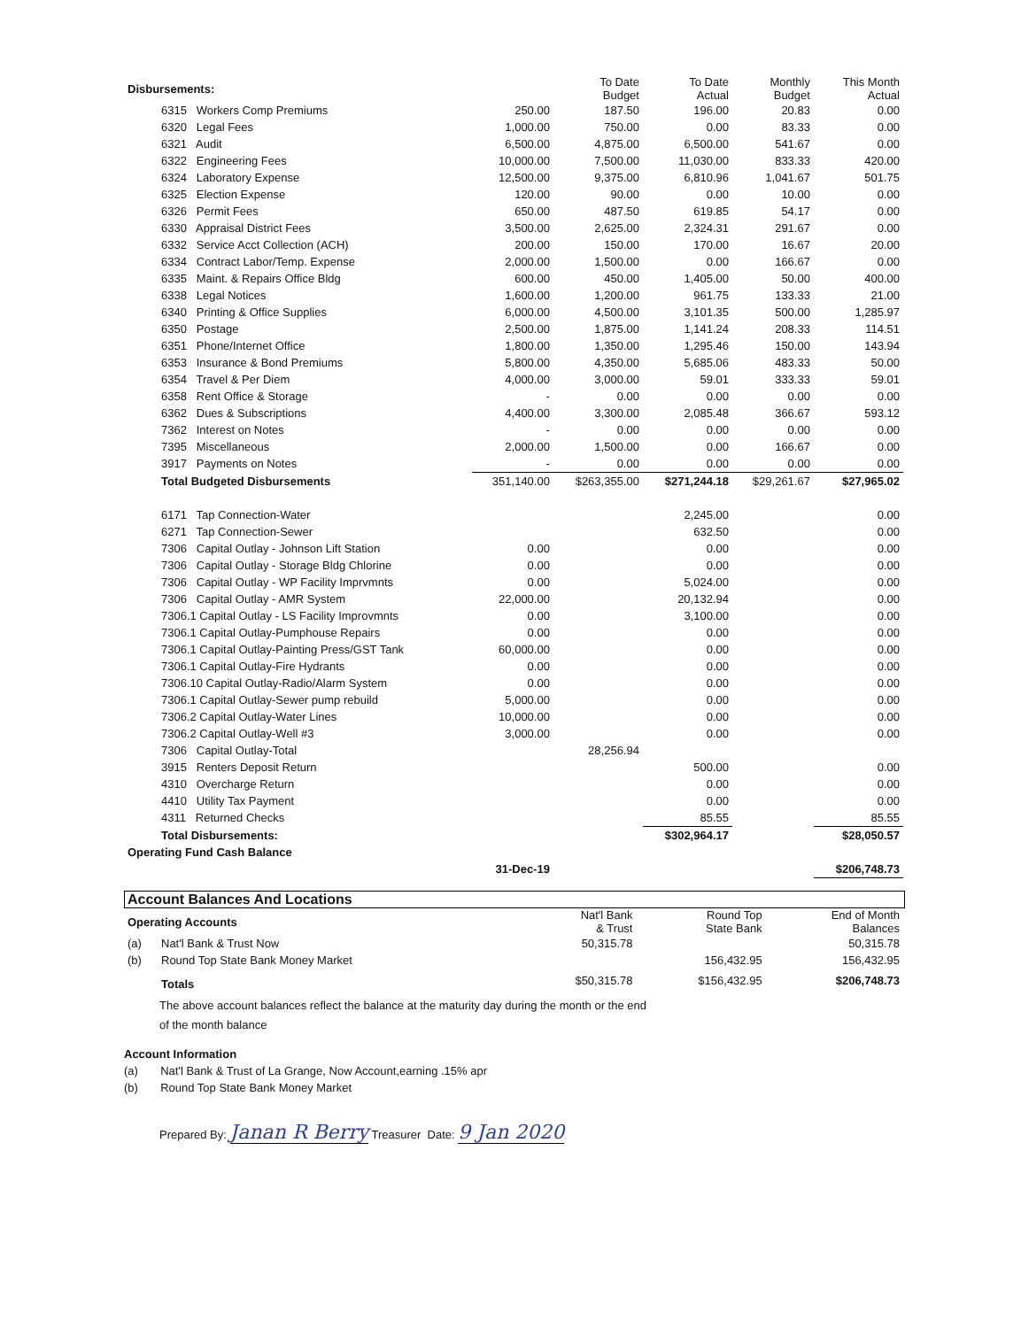| Disbursements: | | | To Date Budget | To Date Actual | Monthly Budget | This Month Actual |
| | 6315 Workers Comp Premiums | 250.00 | 187.50 | 196.00 | 20.83 | 0.00 |
| | 6320 Legal Fees | 1,000.00 | 750.00 | 0.00 | 83.33 | 0.00 |
| | 6321 Audit | 6,500.00 | 4,875.00 | 6,500.00 | 541.67 | 0.00 |
| | 6322 Engineering Fees | 10,000.00 | 7,500.00 | 11,030.00 | 833.33 | 420.00 |
| | 6324 Laboratory Expense | 12,500.00 | 9,375.00 | 6,810.96 | 1,041.67 | 501.75 |
| | 6325 Election Expense | 120.00 | 90.00 | 0.00 | 10.00 | 0.00 |
| | 6326 Permit Fees | 650.00 | 487.50 | 619.85 | 54.17 | 0.00 |
| | 6330 Appraisal District Fees | 3,500.00 | 2,625.00 | 2,324.31 | 291.67 | 0.00 |
| | 6332 Service Acct Collection (ACH) | 200.00 | 150.00 | 170.00 | 16.67 | 20.00 |
| | 6334 Contract Labor/Temp. Expense | 2,000.00 | 1,500.00 | 0.00 | 166.67 | 0.00 |
| | 6335 Maint. & Repairs Office Bldg | 600.00 | 450.00 | 1,405.00 | 50.00 | 400.00 |
| | 6338 Legal Notices | 1,600.00 | 1,200.00 | 961.75 | 133.33 | 21.00 |
| | 6340 Printing & Office Supplies | 6,000.00 | 4,500.00 | 3,101.35 | 500.00 | 1,285.97 |
| | 6350 Postage | 2,500.00 | 1,875.00 | 1,141.24 | 208.33 | 114.51 |
| | 6351 Phone/Internet Office | 1,800.00 | 1,350.00 | 1,295.46 | 150.00 | 143.94 |
| | 6353 Insurance & Bond Premiums | 5,800.00 | 4,350.00 | 5,685.06 | 483.33 | 50.00 |
| | 6354 Travel & Per Diem | 4,000.00 | 3,000.00 | 59.01 | 333.33 | 59.01 |
| | 6358 Rent Office & Storage | - | 0.00 | 0.00 | 0.00 | 0.00 |
| | 6362 Dues & Subscriptions | 4,400.00 | 3,300.00 | 2,085.48 | 366.67 | 593.12 |
| | 7362 Interest on Notes | - | 0.00 | 0.00 | 0.00 | 0.00 |
| | 7395 Miscellaneous | 2,000.00 | 1,500.00 | 0.00 | 166.67 | 0.00 |
| | 3917 Payments on Notes | - | 0.00 | 0.00 | 0.00 | 0.00 |
| | Total Budgeted Disbursements | 351,140.00 | $263,355.00 | $271,244.18 | $29,261.67 | $27,965.02 |
| | 6171 Tap Connection-Water | | | 2,245.00 | | 0.00 |
| | 6271 Tap Connection-Sewer | | | 632.50 | | 0.00 |
| | 7306 Capital Outlay - Johnson Lift Station | 0.00 | | 0.00 | | 0.00 |
| | 7306 Capital Outlay - Storage Bldg Chlorine | 0.00 | | 0.00 | | 0.00 |
| | 7306 Capital Outlay - WP Facility Imprvmnts | 0.00 | | 5,024.00 | | 0.00 |
| | 7306 Capital Outlay - AMR System | 22,000.00 | | 20,132.94 | | 0.00 |
| | 7306.1 Capital Outlay - LS Facility Improvmnts | 0.00 | | 3,100.00 | | 0.00 |
| | 7306.1 Capital Outlay-Pumphouse Repairs | 0.00 | | 0.00 | | 0.00 |
| | 7306.1 Capital Outlay-Painting Press/GST Tank | 60,000.00 | | 0.00 | | 0.00 |
| | 7306.1 Capital Outlay-Fire Hydrants | 0.00 | | 0.00 | | 0.00 |
| | 7306.10 Capital Outlay-Radio/Alarm System | 0.00 | | 0.00 | | 0.00 |
| | 7306.1 Capital Outlay-Sewer pump rebuild | 5,000.00 | | 0.00 | | 0.00 |
| | 7306.2 Capital Outlay-Water Lines | 10,000.00 | | 0.00 | | 0.00 |
| | 7306.2 Capital Outlay-Well #3 | 3,000.00 | | 0.00 | | 0.00 |
| | 7306 Capital Outlay-Total | | 28,256.94 | | | |
| | 3915 Renters Deposit Return | | | 500.00 | | 0.00 |
| | 4310 Overcharge Return | | | 0.00 | | 0.00 |
| | 4410 Utility Tax Payment | | | 0.00 | | 0.00 |
| | 4311 Returned Checks | | | 85.55 | | 85.55 |
| | Total Disbursements: | | | $302,964.17 | | $28,050.57 |
| Operating Fund Cash Balance | | | | | | |
| | | 31-Dec-19 | | | | $206,748.73 |
Account Balances And Locations
| Operating Accounts | | Nat'l Bank & Trust | Round Top State Bank | End of Month Balances |
| (a) | Nat'l Bank & Trust Now | 50,315.78 | | 50,315.78 |
| (b) | Round Top State Bank Money Market | | 156,432.95 | 156,432.95 |
| | Totals | $50,315.78 | $156,432.95 | $206,748.73 |
The above account balances reflect the balance at the maturity day during the month or the end
of the month balance
Account Information
(a) Nat'l Bank & Trust of La Grange, Now Account,earning .15% apr
(b) Round Top State Bank Money Market
Prepared By: Janan R Berry Treasurer Date: 9 Jan 2020